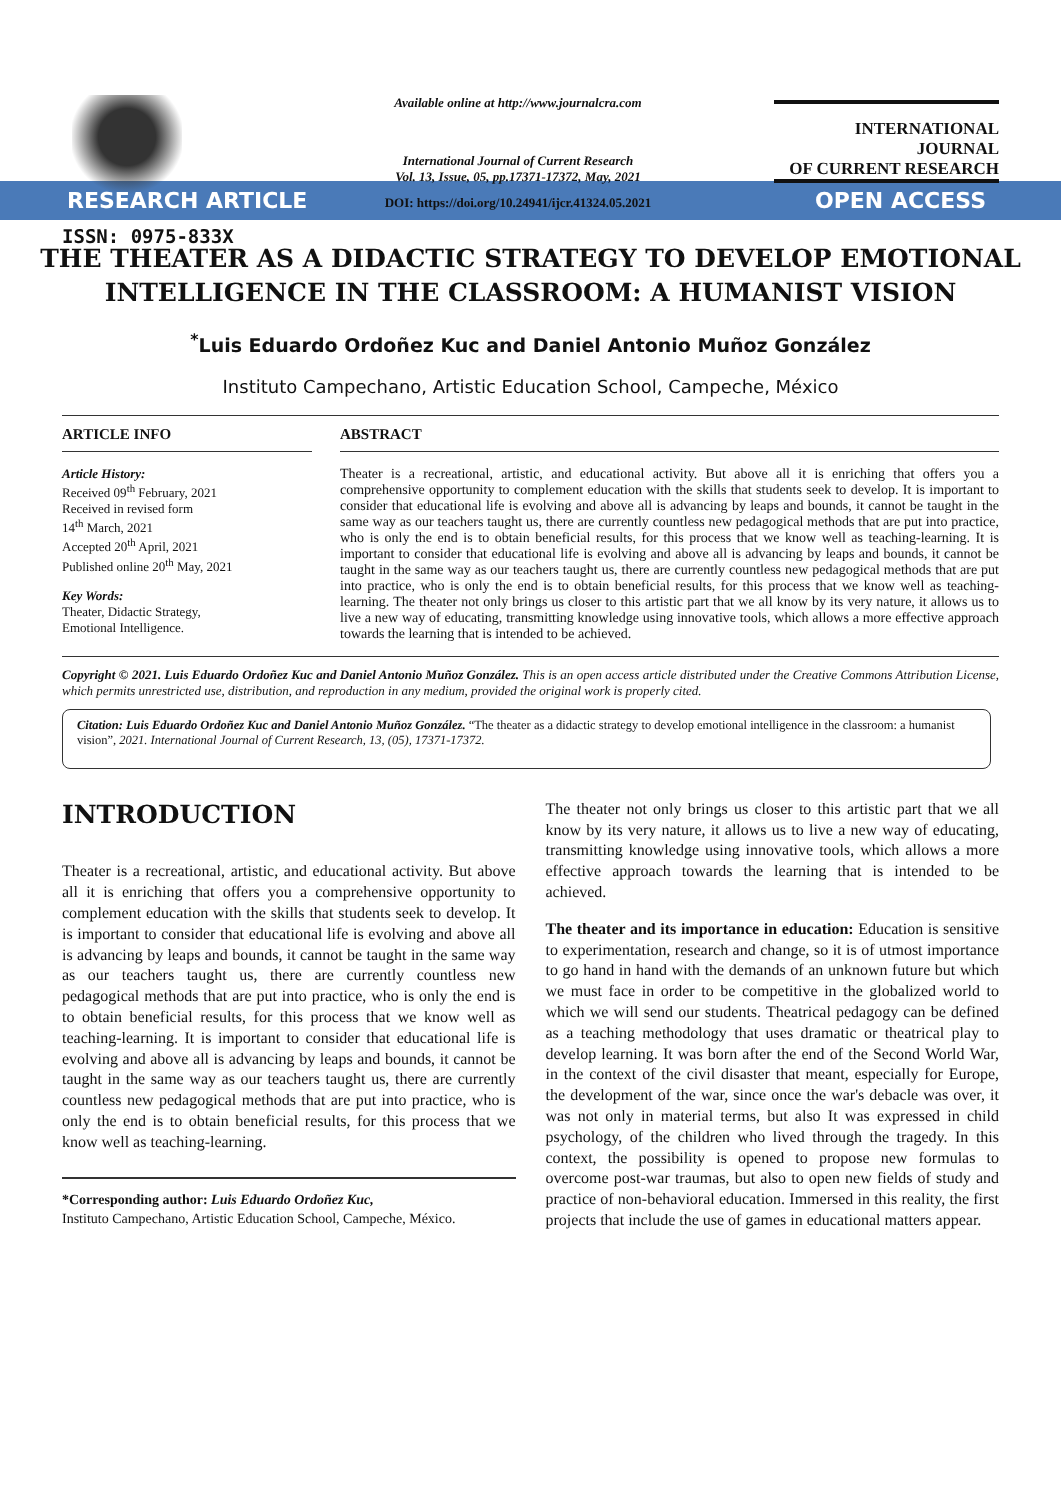ISSN: 0975-833X
Available online at http://www.journalcra.com
International Journal of Current Research
Vol. 13, Issue, 05, pp.17371-17372, May, 2021
DOI: https://doi.org/10.24941/ijcr.41324.05.2021
INTERNATIONAL JOURNAL
OF CURRENT RESEARCH
RESEARCH ARTICLE OPEN ACCESS
THE THEATER AS A DIDACTIC STRATEGY TO DEVELOP EMOTIONAL INTELLIGENCE IN THE CLASSROOM: A HUMANIST VISION
<sup>*</sup> Luis Eduardo Ordoñez Kuc and Daniel Antonio Muñoz González
Instituto Campechano, Artistic Education School, Campeche, México
ARTICLE INFO
Article History:
Received 09<sup>th</sup> February, 2021
Received in revised form
14<sup>th</sup> March, 2021
Accepted 20<sup>th</sup> April, 2021
Published online 20<sup>th</sup> May, 2021
Key Words:
Theater, Didactic Strategy,
Emotional Intelligence.
ABSTRACT
Theater is a recreational, artistic, and educational activity. But above all it is enriching that offers you a comprehensive opportunity to complement education with the skills that students seek to develop. It is important to consider that educational life is evolving and above all is advancing by leaps and bounds, it cannot be taught in the same way as our teachers taught us, there are currently countless new pedagogical methods that are put into practice, who is only the end is to obtain beneficial results, for this process that we know well as teaching-learning. It is important to consider that educational life is evolving and above all is advancing by leaps and bounds, it cannot be taught in the same way as our teachers taught us, there are currently countless new pedagogical methods that are put into practice, who is only the end is to obtain beneficial results, for this process that we know well as teaching-learning. The theater not only brings us closer to this artistic part that we all know by its very nature, it allows us to live a new way of educating, transmitting knowledge using innovative tools, which allows a more effective approach towards the learning that is intended to be achieved.
Copyright © 2021. Luis Eduardo Ordoñez Kuc and Daniel Antonio Muñoz González. This is an open access article distributed under the Creative Commons Attribution License, which permits unrestricted use, distribution, and reproduction in any medium, provided the original work is properly cited.
Citation: Luis Eduardo Ordoñez Kuc and Daniel Antonio Muñoz González. “The theater as a didactic strategy to develop emotional intelligence in the classroom: a humanist vision”, 2021. International Journal of Current Research, 13, (05), 17371-17372.
INTRODUCTION
Theater is a recreational, artistic, and educational activity. But above all it is enriching that offers you a comprehensive opportunity to complement education with the skills that students seek to develop. It is important to consider that educational life is evolving and above all is advancing by leaps and bounds, it cannot be taught in the same way as our teachers taught us, there are currently countless new pedagogical methods that are put into practice, who is only the end is to obtain beneficial results, for this process that we know well as teaching-learning. It is important to consider that educational life is evolving and above all is advancing by leaps and bounds, it cannot be taught in the same way as our teachers taught us, there are currently countless new pedagogical methods that are put into practice, who is only the end is to obtain beneficial results, for this process that we know well as teaching-learning.
*Corresponding author: Luis Eduardo Ordoñez Kuc,
Instituto Campechano, Artistic Education School, Campeche, México.
The theater not only brings us closer to this artistic part that we all know by its very nature, it allows us to live a new way of educating, transmitting knowledge using innovative tools, which allows a more effective approach towards the learning that is intended to be achieved.
The theater and its importance in education: Education is sensitive to experimentation, research and change, so it is of utmost importance to go hand in hand with the demands of an unknown future but which we must face in order to be competitive in the globalized world to which we will send our students. Theatrical pedagogy can be defined as a teaching methodology that uses dramatic or theatrical play to develop learning. It was born after the end of the Second World War, in the context of the civil disaster that meant, especially for Europe, the development of the war, since once the war's debacle was over, it was not only in material terms, but also It was expressed in child psychology, of the children who lived through the tragedy. In this context, the possibility is opened to propose new formulas to overcome post-war traumas, but also to open new fields of study and practice of non-behavioral education. Immersed in this reality, the first projects that include the use of games in educational matters appear.